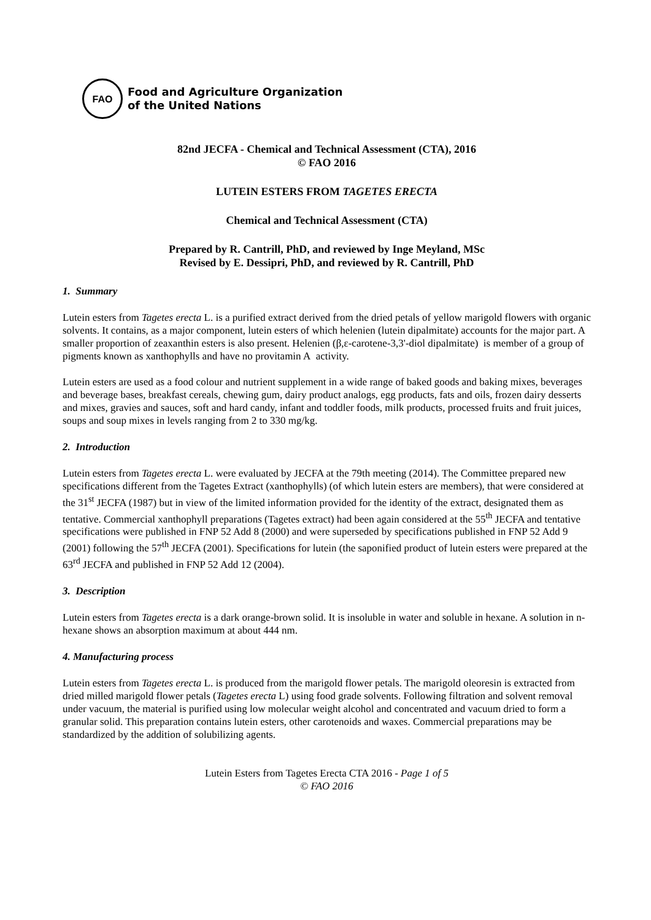FAO
Food and Agriculture Organization
of the United Nations
82nd JECFA - Chemical and Technical Assessment (CTA), 2016
© FAO 2016
LUTEIN ESTERS FROM TAGETES ERECTA
Chemical and Technical Assessment (CTA)
Prepared by R. Cantrill, PhD, and reviewed by Inge Meyland, MSc
Revised by E. Dessipri, PhD, and reviewed by R. Cantrill, PhD
1. Summary
Lutein esters from Tagetes erecta L. is a purified extract derived from the dried petals of yellow marigold flowers with organic solvents. It contains, as a major component, lutein esters of which helenien (lutein dipalmitate) accounts for the major part. A smaller proportion of zeaxanthin esters is also present. Helenien (β,ε-carotene-3,3'-diol dipalmitate) is member of a group of pigments known as xanthophylls and have no provitamin A activity.
Lutein esters are used as a food colour and nutrient supplement in a wide range of baked goods and baking mixes, beverages and beverage bases, breakfast cereals, chewing gum, dairy product analogs, egg products, fats and oils, frozen dairy desserts and mixes, gravies and sauces, soft and hard candy, infant and toddler foods, milk products, processed fruits and fruit juices, soups and soup mixes in levels ranging from 2 to 330 mg/kg.
2. Introduction
Lutein esters from Tagetes erecta L. were evaluated by JECFA at the 79th meeting (2014). The Committee prepared new specifications different from the Tagetes Extract (xanthophylls) (of which lutein esters are members), that were considered at the 31<sup>st</sup> JECFA (1987) but in view of the limited information provided for the identity of the extract, designated them as tentative. Commercial xanthophyll preparations (Tagetes extract) had been again considered at the 55<sup>th</sup> JECFA and tentative specifications were published in FNP 52 Add 8 (2000) and were superseded by specifications published in FNP 52 Add 9 (2001) following the 57<sup>th</sup> JECFA (2001). Specifications for lutein (the saponified product of lutein esters were prepared at the 63<sup>rd</sup> JECFA and published in FNP 52 Add 12 (2004).
3. Description
Lutein esters from Tagetes erecta is a dark orange-brown solid. It is insoluble in water and soluble in hexane. A solution in n-hexane shows an absorption maximum at about 444 nm.
4. Manufacturing process
Lutein esters from Tagetes erecta L. is produced from the marigold flower petals. The marigold oleoresin is extracted from dried milled marigold flower petals (Tagetes erecta L) using food grade solvents. Following filtration and solvent removal under vacuum, the material is purified using low molecular weight alcohol and concentrated and vacuum dried to form a granular solid. This preparation contains lutein esters, other carotenoids and waxes. Commercial preparations may be standardized by the addition of solubilizing agents.
Lutein Esters from Tagetes Erecta CTA 2016 - Page 1 of 5
© FAO 2016